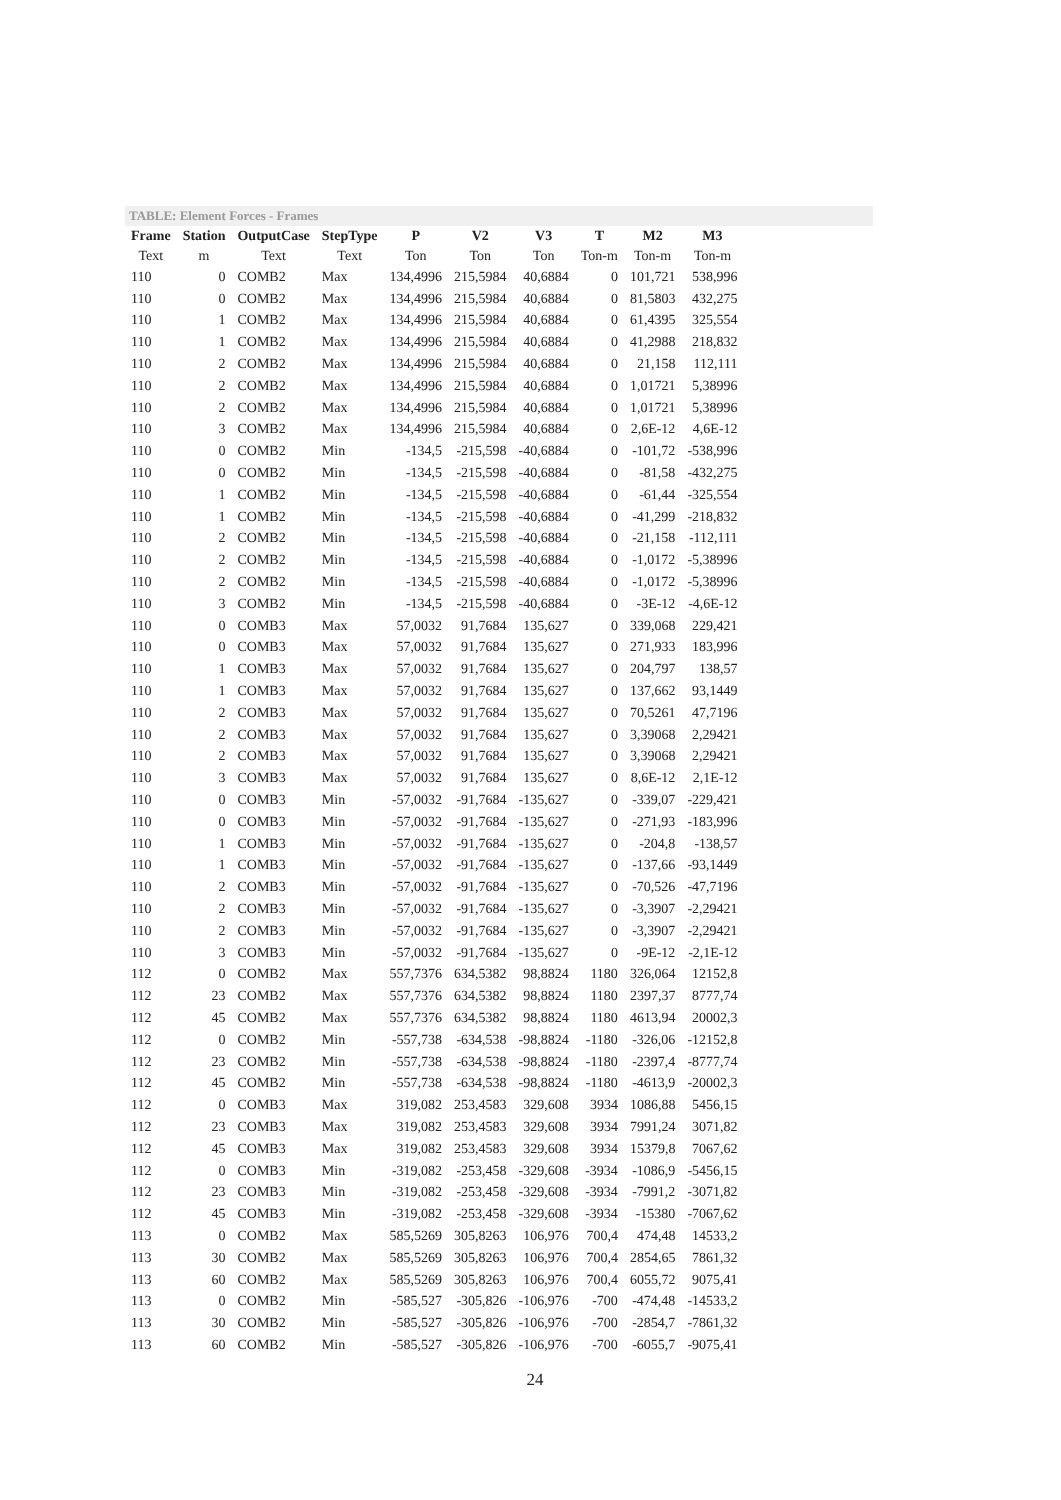TABLE: Element Forces - Frames
| Frame | Station | OutputCase | StepType | P | V2 | V3 | T | M2 | M3 |
| --- | --- | --- | --- | --- | --- | --- | --- | --- | --- |
| Text | m | Text | Text | Ton | Ton | Ton | Ton-m | Ton-m | Ton-m |
| 110 | 0 | COMB2 | Max | 134,4996 | 215,5984 | 40,6884 | 0 | 101,721 | 538,996 |
| 110 | 0 | COMB2 | Max | 134,4996 | 215,5984 | 40,6884 | 0 | 81,5803 | 432,275 |
| 110 | 1 | COMB2 | Max | 134,4996 | 215,5984 | 40,6884 | 0 | 61,4395 | 325,554 |
| 110 | 1 | COMB2 | Max | 134,4996 | 215,5984 | 40,6884 | 0 | 41,2988 | 218,832 |
| 110 | 2 | COMB2 | Max | 134,4996 | 215,5984 | 40,6884 | 0 | 21,158 | 112,111 |
| 110 | 2 | COMB2 | Max | 134,4996 | 215,5984 | 40,6884 | 0 | 1,01721 | 5,38996 |
| 110 | 2 | COMB2 | Max | 134,4996 | 215,5984 | 40,6884 | 0 | 1,01721 | 5,38996 |
| 110 | 3 | COMB2 | Max | 134,4996 | 215,5984 | 40,6884 | 0 | 2,6E-12 | 4,6E-12 |
| 110 | 0 | COMB2 | Min | -134,5 | -215,598 | -40,6884 | 0 | -101,72 | -538,996 |
| 110 | 0 | COMB2 | Min | -134,5 | -215,598 | -40,6884 | 0 | -81,58 | -432,275 |
| 110 | 1 | COMB2 | Min | -134,5 | -215,598 | -40,6884 | 0 | -61,44 | -325,554 |
| 110 | 1 | COMB2 | Min | -134,5 | -215,598 | -40,6884 | 0 | -41,299 | -218,832 |
| 110 | 2 | COMB2 | Min | -134,5 | -215,598 | -40,6884 | 0 | -21,158 | -112,111 |
| 110 | 2 | COMB2 | Min | -134,5 | -215,598 | -40,6884 | 0 | -1,0172 | -5,38996 |
| 110 | 2 | COMB2 | Min | -134,5 | -215,598 | -40,6884 | 0 | -1,0172 | -5,38996 |
| 110 | 3 | COMB2 | Min | -134,5 | -215,598 | -40,6884 | 0 | -3E-12 | -4,6E-12 |
| 110 | 0 | COMB3 | Max | 57,0032 | 91,7684 | 135,627 | 0 | 339,068 | 229,421 |
| 110 | 0 | COMB3 | Max | 57,0032 | 91,7684 | 135,627 | 0 | 271,933 | 183,996 |
| 110 | 1 | COMB3 | Max | 57,0032 | 91,7684 | 135,627 | 0 | 204,797 | 138,57 |
| 110 | 1 | COMB3 | Max | 57,0032 | 91,7684 | 135,627 | 0 | 137,662 | 93,1449 |
| 110 | 2 | COMB3 | Max | 57,0032 | 91,7684 | 135,627 | 0 | 70,5261 | 47,7196 |
| 110 | 2 | COMB3 | Max | 57,0032 | 91,7684 | 135,627 | 0 | 3,39068 | 2,29421 |
| 110 | 2 | COMB3 | Max | 57,0032 | 91,7684 | 135,627 | 0 | 3,39068 | 2,29421 |
| 110 | 3 | COMB3 | Max | 57,0032 | 91,7684 | 135,627 | 0 | 8,6E-12 | 2,1E-12 |
| 110 | 0 | COMB3 | Min | -57,0032 | -91,7684 | -135,627 | 0 | -339,07 | -229,421 |
| 110 | 0 | COMB3 | Min | -57,0032 | -91,7684 | -135,627 | 0 | -271,93 | -183,996 |
| 110 | 1 | COMB3 | Min | -57,0032 | -91,7684 | -135,627 | 0 | -204,8 | -138,57 |
| 110 | 1 | COMB3 | Min | -57,0032 | -91,7684 | -135,627 | 0 | -137,66 | -93,1449 |
| 110 | 2 | COMB3 | Min | -57,0032 | -91,7684 | -135,627 | 0 | -70,526 | -47,7196 |
| 110 | 2 | COMB3 | Min | -57,0032 | -91,7684 | -135,627 | 0 | -3,3907 | -2,29421 |
| 110 | 2 | COMB3 | Min | -57,0032 | -91,7684 | -135,627 | 0 | -3,3907 | -2,29421 |
| 110 | 3 | COMB3 | Min | -57,0032 | -91,7684 | -135,627 | 0 | -9E-12 | -2,1E-12 |
| 112 | 0 | COMB2 | Max | 557,7376 | 634,5382 | 98,8824 | 1180 | 326,064 | 12152,8 |
| 112 | 23 | COMB2 | Max | 557,7376 | 634,5382 | 98,8824 | 1180 | 2397,37 | 8777,74 |
| 112 | 45 | COMB2 | Max | 557,7376 | 634,5382 | 98,8824 | 1180 | 4613,94 | 20002,3 |
| 112 | 0 | COMB2 | Min | -557,738 | -634,538 | -98,8824 | -1180 | -326,06 | -12152,8 |
| 112 | 23 | COMB2 | Min | -557,738 | -634,538 | -98,8824 | -1180 | -2397,4 | -8777,74 |
| 112 | 45 | COMB2 | Min | -557,738 | -634,538 | -98,8824 | -1180 | -4613,9 | -20002,3 |
| 112 | 0 | COMB3 | Max | 319,082 | 253,4583 | 329,608 | 3934 | 1086,88 | 5456,15 |
| 112 | 23 | COMB3 | Max | 319,082 | 253,4583 | 329,608 | 3934 | 7991,24 | 3071,82 |
| 112 | 45 | COMB3 | Max | 319,082 | 253,4583 | 329,608 | 3934 | 15379,8 | 7067,62 |
| 112 | 0 | COMB3 | Min | -319,082 | -253,458 | -329,608 | -3934 | -1086,9 | -5456,15 |
| 112 | 23 | COMB3 | Min | -319,082 | -253,458 | -329,608 | -3934 | -7991,2 | -3071,82 |
| 112 | 45 | COMB3 | Min | -319,082 | -253,458 | -329,608 | -3934 | -15380 | -7067,62 |
| 113 | 0 | COMB2 | Max | 585,5269 | 305,8263 | 106,976 | 700,4 | 474,48 | 14533,2 |
| 113 | 30 | COMB2 | Max | 585,5269 | 305,8263 | 106,976 | 700,4 | 2854,65 | 7861,32 |
| 113 | 60 | COMB2 | Max | 585,5269 | 305,8263 | 106,976 | 700,4 | 6055,72 | 9075,41 |
| 113 | 0 | COMB2 | Min | -585,527 | -305,826 | -106,976 | -700 | -474,48 | -14533,2 |
| 113 | 30 | COMB2 | Min | -585,527 | -305,826 | -106,976 | -700 | -2854,7 | -7861,32 |
| 113 | 60 | COMB2 | Min | -585,527 | -305,826 | -106,976 | -700 | -6055,7 | -9075,41 |
24